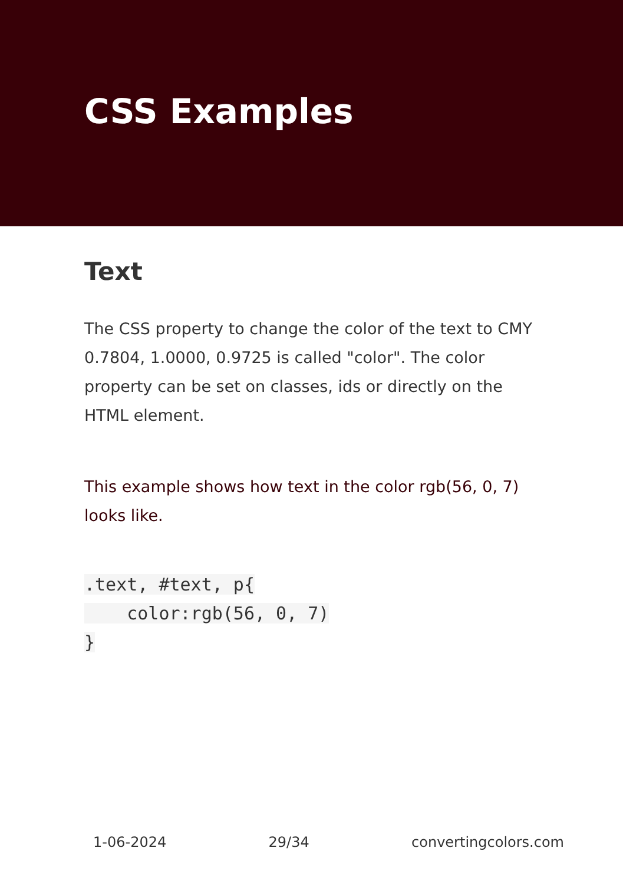CSS Examples
Text
The CSS property to change the color of the text to CMY 0.7804, 1.0000, 0.9725 is called "color". The color property can be set on classes, ids or directly on the HTML element.
This example shows how text in the color rgb(56, 0, 7) looks like.
.text, #text, p{
    color:rgb(56, 0, 7)
}
1-06-2024 29/34 convertingcolors.com